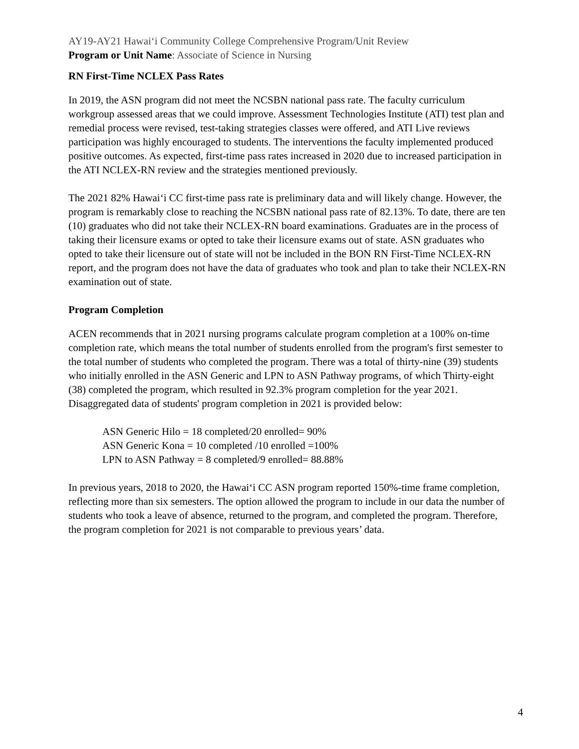AY19-AY21 Hawaiʻi Community College Comprehensive Program/Unit Review
Program or Unit Name: Associate of Science in Nursing
RN First-Time NCLEX Pass Rates
In 2019, the ASN program did not meet the NCSBN national pass rate. The faculty curriculum workgroup assessed areas that we could improve. Assessment Technologies Institute (ATI) test plan and remedial process were revised, test-taking strategies classes were offered, and ATI Live reviews participation was highly encouraged to students. The interventions the faculty implemented produced positive outcomes. As expected, first-time pass rates increased in 2020 due to increased participation in the ATI NCLEX-RN review and the strategies mentioned previously.
The 2021 82% Hawaiʻi CC first-time pass rate is preliminary data and will likely change. However, the program is remarkably close to reaching the NCSBN national pass rate of 82.13%. To date, there are ten (10) graduates who did not take their NCLEX-RN board examinations. Graduates are in the process of taking their licensure exams or opted to take their licensure exams out of state. ASN graduates who opted to take their licensure out of state will not be included in the BON RN First-Time NCLEX-RN report, and the program does not have the data of graduates who took and plan to take their NCLEX-RN examination out of state.
Program Completion
ACEN recommends that in 2021 nursing programs calculate program completion at a 100% on-time completion rate, which means the total number of students enrolled from the program's first semester to the total number of students who completed the program. There was a total of thirty-nine (39) students who initially enrolled in the ASN Generic and LPN to ASN Pathway programs, of which Thirty-eight (38) completed the program, which resulted in 92.3% program completion for the year 2021. Disaggregated data of students' program completion in 2021 is provided below:
ASN Generic Hilo = 18 completed/20 enrolled= 90%
ASN Generic Kona = 10 completed /10 enrolled =100%
LPN to ASN Pathway = 8 completed/9 enrolled= 88.88%
In previous years, 2018 to 2020, the Hawaiʻi CC ASN program reported 150%-time frame completion, reflecting more than six semesters. The option allowed the program to include in our data the number of students who took a leave of absence, returned to the program, and completed the program. Therefore, the program completion for 2021 is not comparable to previous years’ data.
4